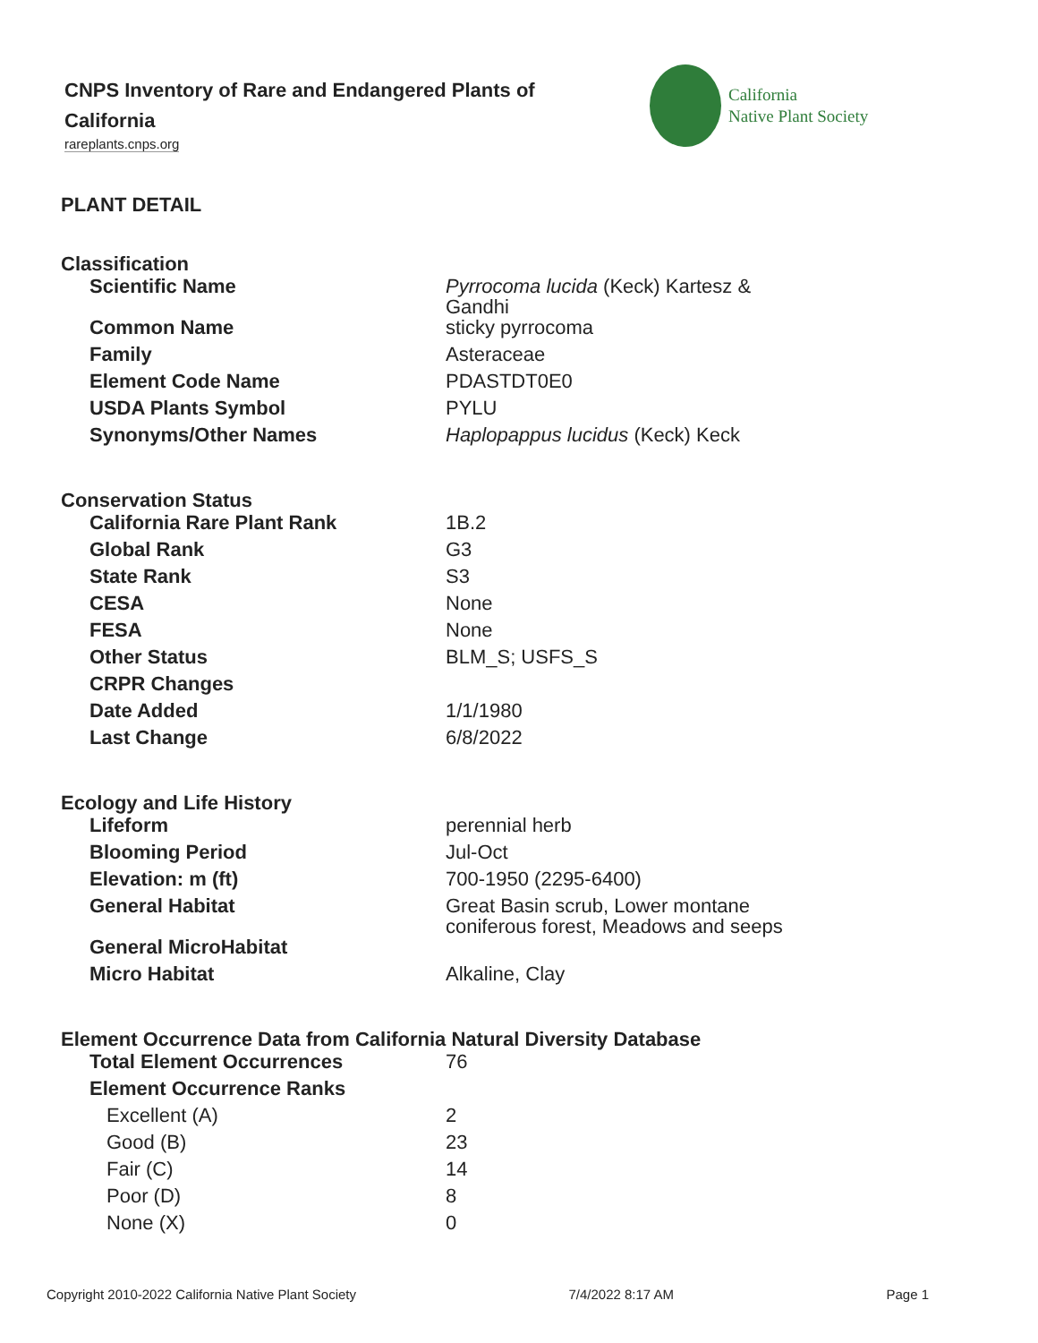CNPS Inventory of Rare and Endangered Plants of California
rareplants.cnps.org
California
Native Plant Society
PLANT DETAIL
Classification
| Scientific Name | Pyrrocoma lucida (Keck) Kartesz & Gandhi |
| Common Name | sticky pyrrocoma |
| Family | Asteraceae |
| Element Code Name | PDASTDT0E0 |
| USDA Plants Symbol | PYLU |
| Synonyms/Other Names | Haplopappus lucidus (Keck) Keck |
Conservation Status
| California Rare Plant Rank | 1B.2 |
| Global Rank | G3 |
| State Rank | S3 |
| CESA | None |
| FESA | None |
| Other Status | BLM_S; USFS_S |
| CRPR Changes | |
| Date Added | 1/1/1980 |
| Last Change | 6/8/2022 |
Ecology and Life History
| Lifeform | perennial herb |
| Blooming Period | Jul-Oct |
| Elevation: m (ft) | 700-1950 (2295-6400) |
| General Habitat | Great Basin scrub, Lower montane coniferous forest, Meadows and seeps |
| General MicroHabitat | |
| Micro Habitat | Alkaline, Clay |
Element Occurrence Data from California Natural Diversity Database
| Total Element Occurrences | 76 |
| Element Occurrence Ranks | |
| Excellent (A) | 2 |
| Good (B) | 23 |
| Fair (C) | 14 |
| Poor (D) | 8 |
| None (X) | 0 |
Copyright 2010-2022 California Native Plant Society 7/4/2022 8:17 AM Page 1